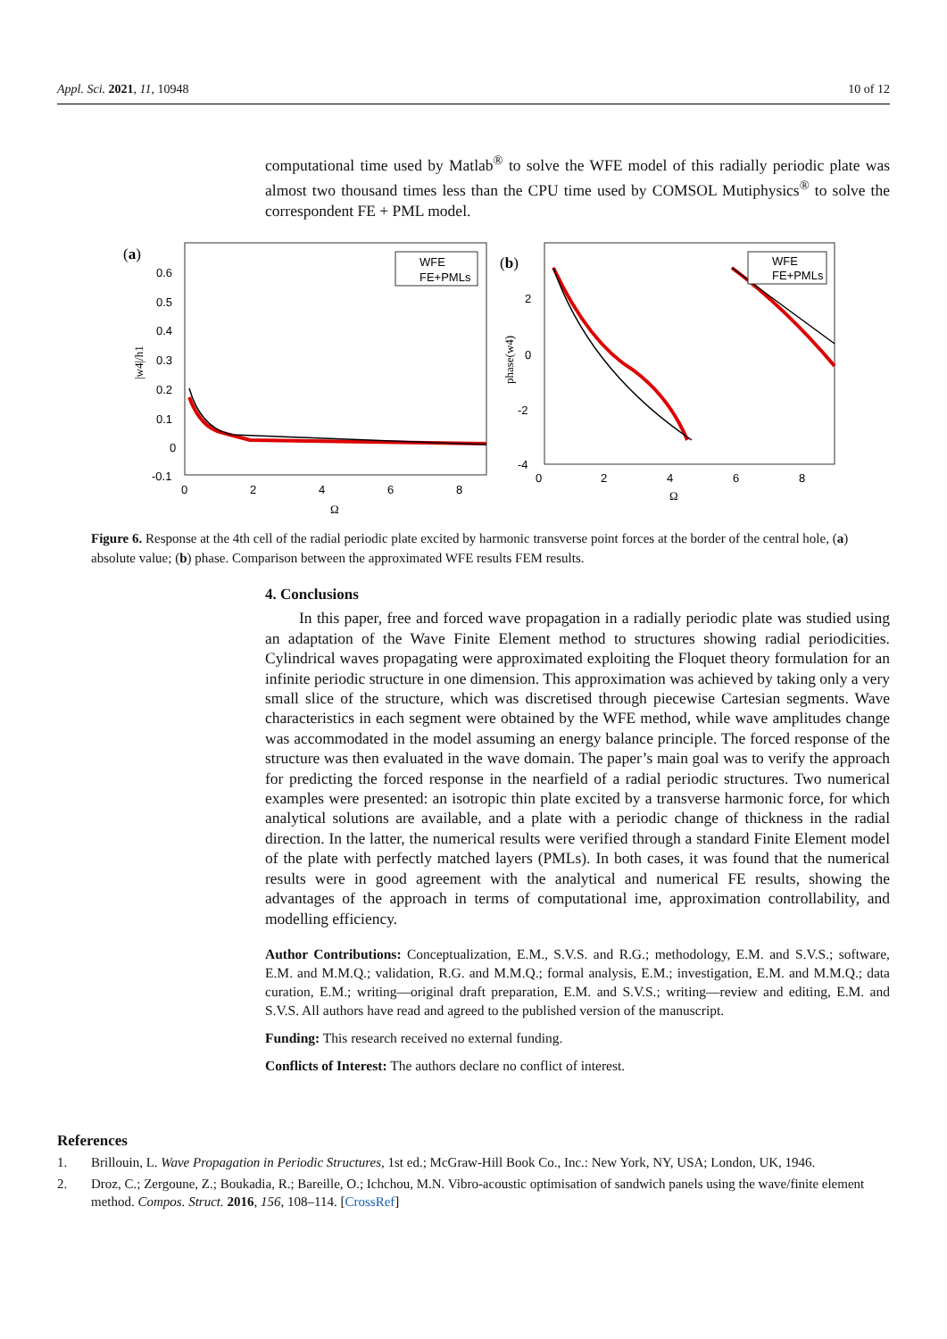Appl. Sci. 2021, 11, 10948 10 of 12
computational time used by Matlab<sup>®</sup> to solve the WFE model of this radially periodic plate was almost two thousand times less than the CPU time used by COMSOL Mutiphysics<sup>®</sup> to solve the correspondent FE + PML model.
(a)
0.6
0.5
0.4
0.3
0.2
0.1
0
-0.1
0
2
4
6
8
Ω
|w4|/h1
WFE
FE+PMLs
(b)
2
0
-2
-4
0
2
4
6
8
Ω
phase(w4)
WFE
FE+PMLs
Figure 6. Response at the 4th cell of the radial periodic plate excited by harmonic transverse point forces at the border of the central hole, (a) absolute value; (b) phase. Comparison between the approximated WFE results FEM results.
4. Conclusions
In this paper, free and forced wave propagation in a radially periodic plate was studied using an adaptation of the Wave Finite Element method to structures showing radial periodicities. Cylindrical waves propagating were approximated exploiting the Floquet theory formulation for an infinite periodic structure in one dimension. This approximation was achieved by taking only a very small slice of the structure, which was discretised through piecewise Cartesian segments. Wave characteristics in each segment were obtained by the WFE method, while wave amplitudes change was accommodated in the model assuming an energy balance principle. The forced response of the structure was then evaluated in the wave domain. The paper’s main goal was to verify the approach for predicting the forced response in the nearfield of a radial periodic structures. Two numerical examples were presented: an isotropic thin plate excited by a transverse harmonic force, for which analytical solutions are available, and a plate with a periodic change of thickness in the radial direction. In the latter, the numerical results were verified through a standard Finite Element model of the plate with perfectly matched layers (PMLs). In both cases, it was found that the numerical results were in good agreement with the analytical and numerical FE results, showing the advantages of the approach in terms of computational ime, approximation controllability, and modelling efficiency.
Author Contributions: Conceptualization, E.M., S.V.S. and R.G.; methodology, E.M. and S.V.S.; software, E.M. and M.M.Q.; validation, R.G. and M.M.Q.; formal analysis, E.M.; investigation, E.M. and M.M.Q.; data curation, E.M.; writing—original draft preparation, E.M. and S.V.S.; writing—review and editing, E.M. and S.V.S. All authors have read and agreed to the published version of the manuscript.
Funding: This research received no external funding.
Conflicts of Interest: The authors declare no conflict of interest.
References
1. Brillouin, L. Wave Propagation in Periodic Structures, 1st ed.; McGraw-Hill Book Co., Inc.: New York, NY, USA; London, UK, 1946.
2. Droz, C.; Zergoune, Z.; Boukadia, R.; Bareille, O.; Ichchou, M.N. Vibro-acoustic optimisation of sandwich panels using the wave/finite element method. Compos. Struct. 2016, 156, 108–114. [CrossRef]